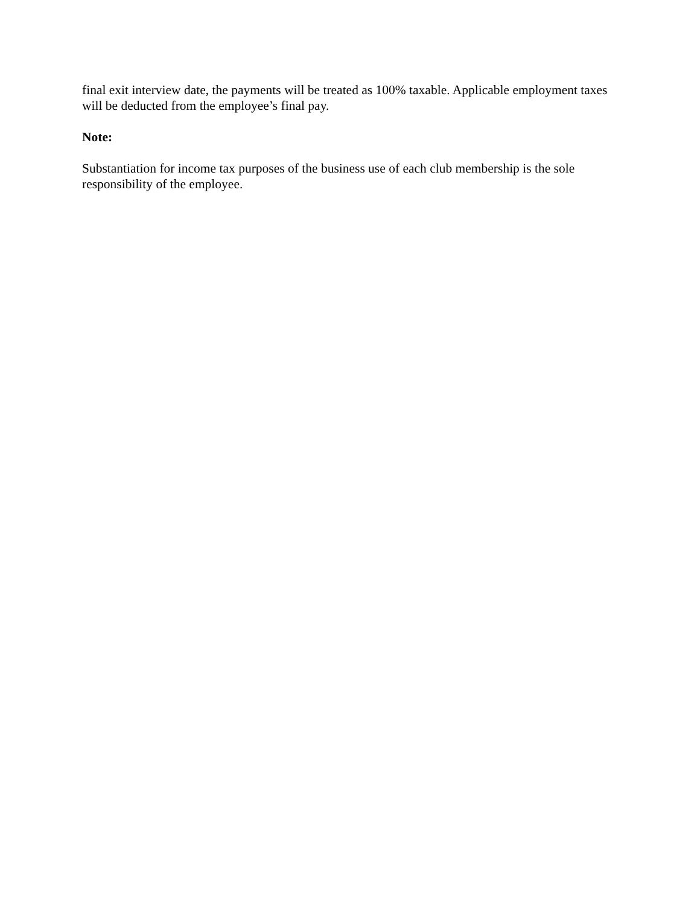final exit interview date, the payments will be treated as 100% taxable. Applicable employment taxes will be deducted from the employee’s final pay.
Note:
Substantiation for income tax purposes of the business use of each club membership is the sole responsibility of the employee.